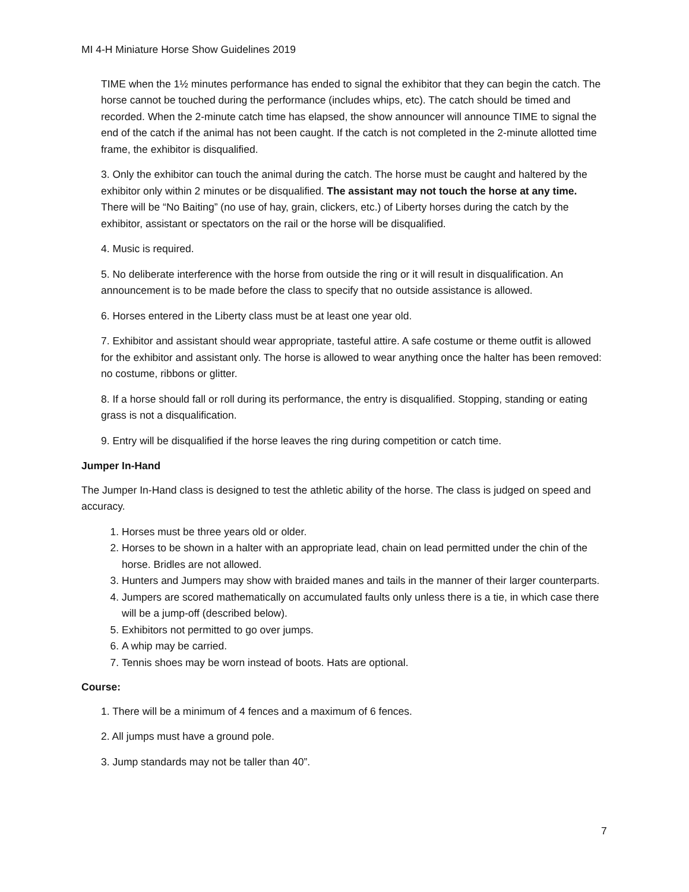MI 4-H Miniature Horse Show Guidelines 2019
TIME when the 1½ minutes performance has ended to signal the exhibitor that they can begin the catch. The horse cannot be touched during the performance (includes whips, etc). The catch should be timed and recorded. When the 2-minute catch time has elapsed, the show announcer will announce TIME to signal the end of the catch if the animal has not been caught. If the catch is not completed in the 2-minute allotted time frame, the exhibitor is disqualified.
3. Only the exhibitor can touch the animal during the catch. The horse must be caught and haltered by the exhibitor only within 2 minutes or be disqualified. The assistant may not touch the horse at any time. There will be “No Baiting” (no use of hay, grain, clickers, etc.) of Liberty horses during the catch by the exhibitor, assistant or spectators on the rail or the horse will be disqualified.
4. Music is required.
5. No deliberate interference with the horse from outside the ring or it will result in disqualification. An announcement is to be made before the class to specify that no outside assistance is allowed.
6. Horses entered in the Liberty class must be at least one year old.
7. Exhibitor and assistant should wear appropriate, tasteful attire. A safe costume or theme outfit is allowed for the exhibitor and assistant only. The horse is allowed to wear anything once the halter has been removed: no costume, ribbons or glitter.
8. If a horse should fall or roll during its performance, the entry is disqualified. Stopping, standing or eating grass is not a disqualification.
9. Entry will be disqualified if the horse leaves the ring during competition or catch time.
Jumper In-Hand
The Jumper In-Hand class is designed to test the athletic ability of the horse. The class is judged on speed and accuracy.
1. Horses must be three years old or older.
2. Horses to be shown in a halter with an appropriate lead, chain on lead permitted under the chin of the horse. Bridles are not allowed.
3. Hunters and Jumpers may show with braided manes and tails in the manner of their larger counterparts.
4. Jumpers are scored mathematically on accumulated faults only unless there is a tie, in which case there will be a jump-off (described below).
5. Exhibitors not permitted to go over jumps.
6. A whip may be carried.
7. Tennis shoes may be worn instead of boots. Hats are optional.
Course:
1. There will be a minimum of 4 fences and a maximum of 6 fences.
2. All jumps must have a ground pole.
3. Jump standards may not be taller than 40”.
7